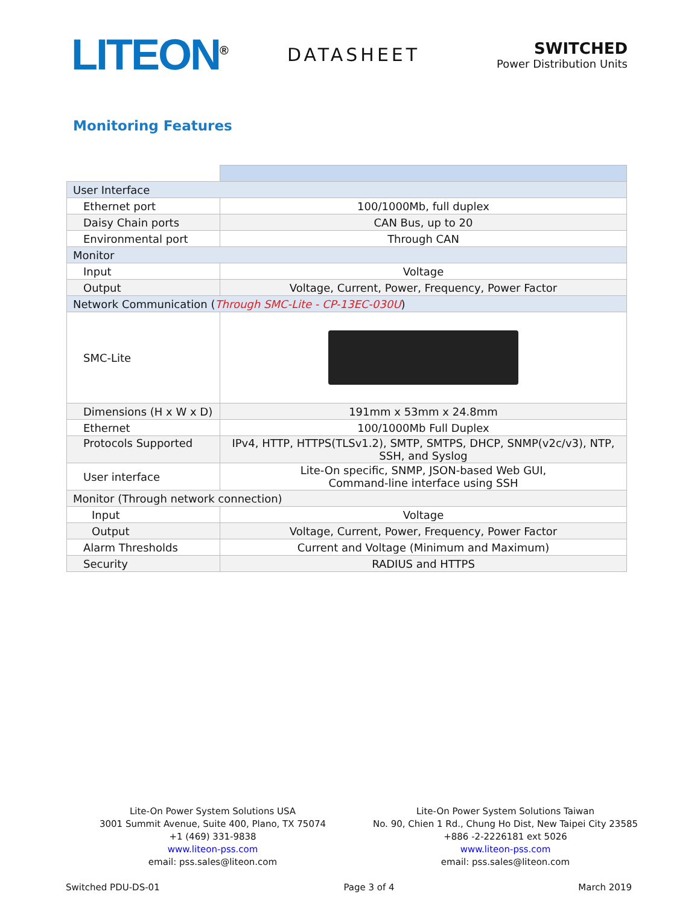LITEON<sup>®</sup>
DATASHEET
SWITCHED
Power Distribution Units
Monitoring Features
| User Interface | |
| Ethernet port | 100/1000Mb, full duplex |
| Daisy Chain ports | CAN Bus, up to 20 |
| Environmental port | Through CAN |
| Monitor | |
| Input | Voltage |
| Output | Voltage, Current, Power, Frequency, Power Factor |
| Network Communication ( Through SMC-Lite - CP-13EC-030U ) | |
| SMC-Lite | |
| Dimensions (H x W x D) | 191mm x 53mm x 24.8mm |
| Ethernet | 100/1000Mb Full Duplex |
| Protocols Supported | IPv4, HTTP, HTTPS(TLSv1.2), SMTP, SMTPS, DHCP, SNMP(v2c/v3), NTP, SSH, and Syslog |
| User interface | Lite-On specific, SNMP, JSON-based Web GUI, Command-line interface using SSH |
| Monitor (Through network connection) | |
| Input | Voltage |
| Output | Voltage, Current, Power, Frequency, Power Factor |
| Alarm Thresholds | Current and Voltage (Minimum and Maximum) |
| Security | RADIUS and HTTPS |
Lite-On Power System Solutions USA
3001 Summit Avenue, Suite 400, Plano, TX 75074
+1 (469) 331-9838
www.liteon-pss.com
email: pss.sales@liteon.com
Lite-On Power System Solutions Taiwan
No. 90, Chien 1 Rd., Chung Ho Dist, New Taipei City 23585
+886 -2-2226181 ext 5026
www.liteon-pss.com
email: pss.sales@liteon.com
Switched PDU-DS-01 Page 3 of 4 March 2019